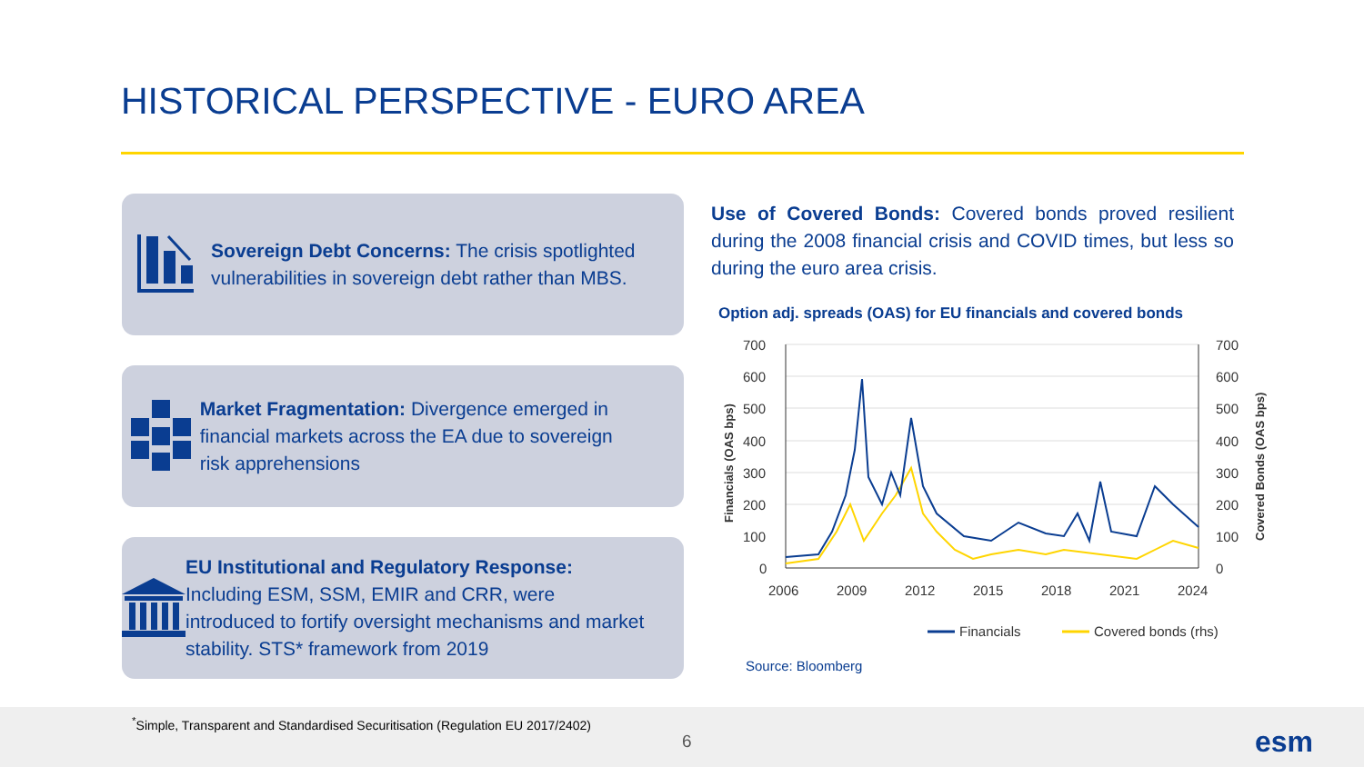HISTORICAL PERSPECTIVE - EURO AREA
Sovereign Debt Concerns: The crisis spotlighted vulnerabilities in sovereign debt rather than MBS.
Market Fragmentation: Divergence emerged in financial markets across the EA due to sovereign risk apprehensions
EU Institutional and Regulatory Response: Including ESM, SSM, EMIR and CRR, were introduced to fortify oversight mechanisms and market stability. STS* framework from 2019
Use of Covered Bonds: Covered bonds proved resilient during the 2008 financial crisis and COVID times, but less so during the euro area crisis.
Option adj. spreads (OAS) for EU financials and covered bonds
700
600
500
400
300
200
100
0
700
600
500
400
300
200
100
0
2006
2009
2012
2015
2018
2021
2024
Financials (OAS bps)
Covered Bonds (OAS bps)
Financials
Covered bonds (rhs)
Source: Bloomberg
<sup>*</sup> Simple, Transparent and Standardised Securitisation (Regulation EU 2017/2402)
6 esm